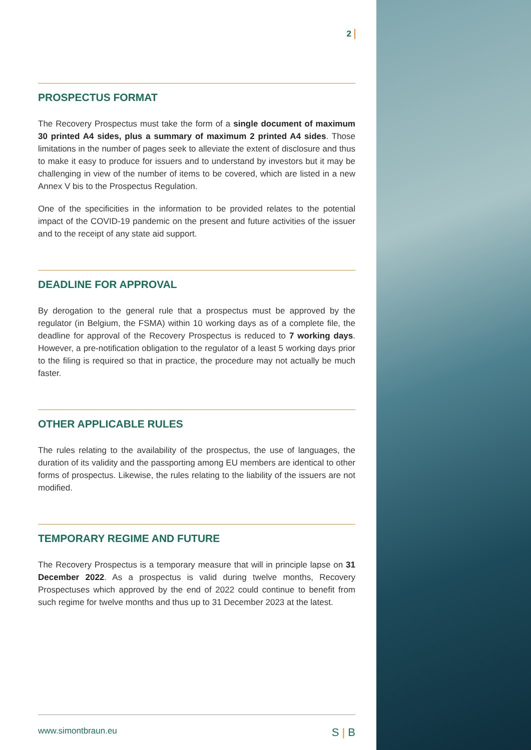2
PROSPECTUS FORMAT
The Recovery Prospectus must take the form of a single document of maximum 30 printed A4 sides, plus a summary of maximum 2 printed A4 sides. Those limitations in the number of pages seek to alleviate the extent of disclosure and thus to make it easy to produce for issuers and to understand by investors but it may be challenging in view of the number of items to be covered, which are listed in a new Annex V bis to the Prospectus Regulation.
One of the specificities in the information to be provided relates to the potential impact of the COVID-19 pandemic on the present and future activities of the issuer and to the receipt of any state aid support.
DEADLINE FOR APPROVAL
By derogation to the general rule that a prospectus must be approved by the regulator (in Belgium, the FSMA) within 10 working days as of a complete file, the deadline for approval of the Recovery Prospectus is reduced to 7 working days. However, a pre-notification obligation to the regulator of a least 5 working days prior to the filing is required so that in practice, the procedure may not actually be much faster.
OTHER APPLICABLE RULES
The rules relating to the availability of the prospectus, the use of languages, the duration of its validity and the passporting among EU members are identical to other forms of prospectus. Likewise, the rules relating to the liability of the issuers are not modified.
TEMPORARY REGIME AND FUTURE
The Recovery Prospectus is a temporary measure that will in principle lapse on 31 December 2022. As a prospectus is valid during twelve months, Recovery Prospectuses which approved by the end of 2022 could continue to benefit from such regime for twelve months and thus up to 31 December 2023 at the latest.
www.simontbraun.eu S | B